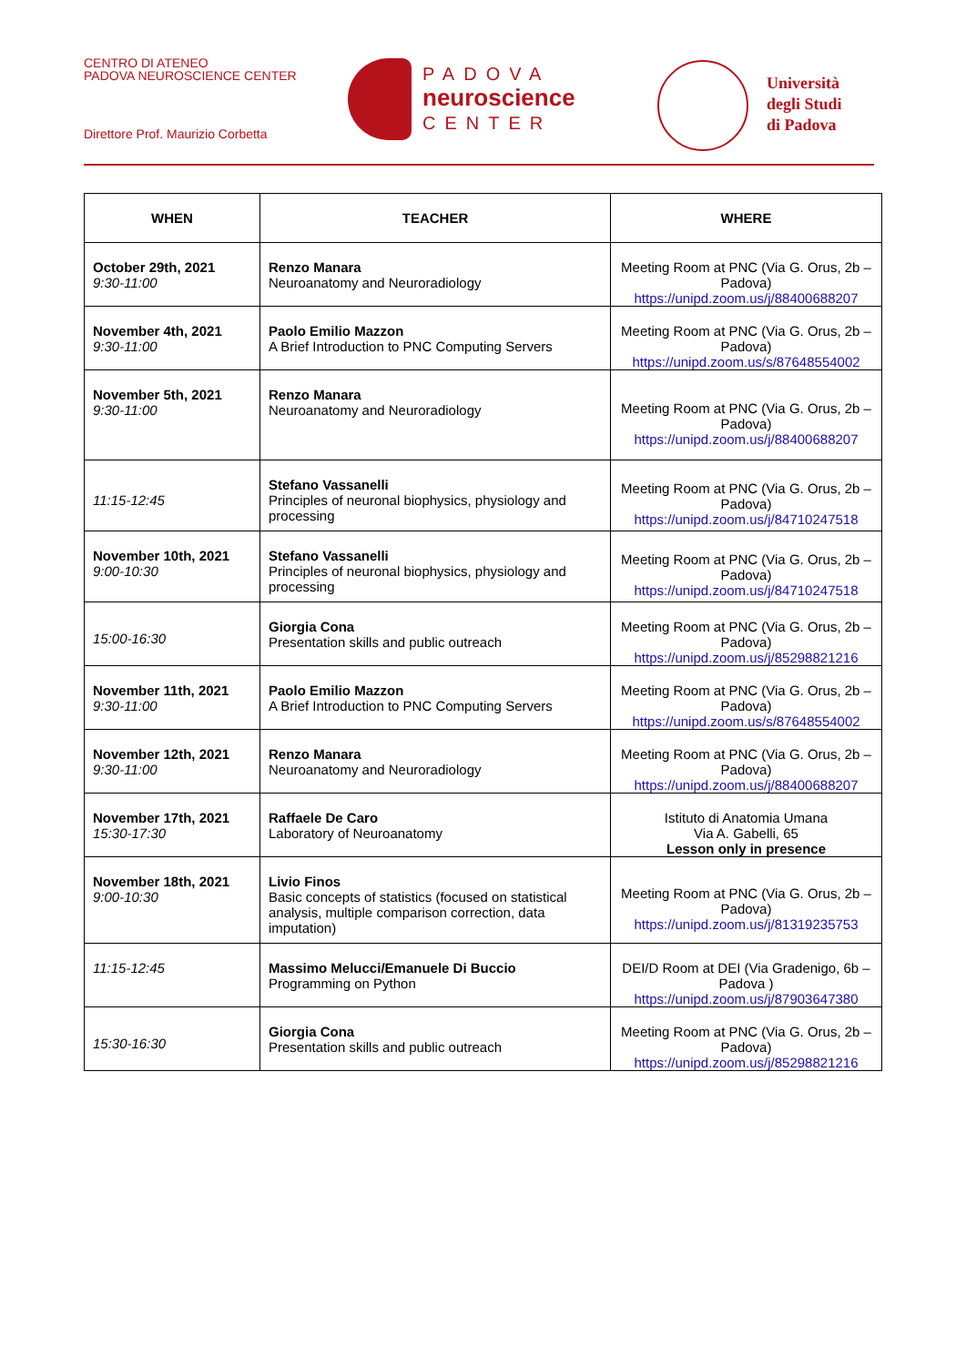CENTRO DI ATENEO
PADOVA NEUROSCIENCE CENTER
Direttore Prof. Maurizio Corbetta
PADOVA
neuroscience
CENTER
Università
degli Studi
di Padova
| WHEN | TEACHER | WHERE |
| --- | --- | --- |
| October 29th, 2021 9:30-11:00 | Renzo Manara Neuroanatomy and Neuroradiology | Meeting Room at PNC (Via G. Orus, 2b – Padova) https://unipd.zoom.us/j/88400688207 |
| November 4th, 2021 9:30-11:00 | Paolo Emilio Mazzon A Brief Introduction to PNC Computing Servers | Meeting Room at PNC (Via G. Orus, 2b – Padova) https://unipd.zoom.us/s/87648554002 |
| November 5th, 2021 9:30-11:00 | Renzo Manara Neuroanatomy and Neuroradiology | Meeting Room at PNC (Via G. Orus, 2b – Padova) https://unipd.zoom.us/j/88400688207 |
| 11:15-12:45 | Stefano Vassanelli Principles of neuronal biophysics, physiology and processing | Meeting Room at PNC (Via G. Orus, 2b – Padova) https://unipd.zoom.us/j/84710247518 |
| November 10th, 2021 9:00-10:30 | Stefano Vassanelli Principles of neuronal biophysics, physiology and processing | Meeting Room at PNC (Via G. Orus, 2b – Padova) https://unipd.zoom.us/j/84710247518 |
| 15:00-16:30 | Giorgia Cona Presentation skills and public outreach | Meeting Room at PNC (Via G. Orus, 2b – Padova) https://unipd.zoom.us/j/85298821216 |
| November 11th, 2021 9:30-11:00 | Paolo Emilio Mazzon A Brief Introduction to PNC Computing Servers | Meeting Room at PNC (Via G. Orus, 2b – Padova) https://unipd.zoom.us/s/87648554002 |
| November 12th, 2021 9:30-11:00 | Renzo Manara Neuroanatomy and Neuroradiology | Meeting Room at PNC (Via G. Orus, 2b – Padova) https://unipd.zoom.us/j/88400688207 |
| November 17th, 2021 15:30-17:30 | Raffaele De Caro Laboratory of Neuroanatomy | Istituto di Anatomia Umana Via A. Gabelli, 65 Lesson only in presence |
| November 18th, 2021 9:00-10:30 | Livio Finos Basic concepts of statistics (focused on statistical analysis, multiple comparison correction, data imputation) | Meeting Room at PNC (Via G. Orus, 2b – Padova) https://unipd.zoom.us/j/81319235753 |
| 11:15-12:45 | Massimo Melucci/Emanuele Di Buccio Programming on Python | DEI/D Room at DEI (Via Gradenigo, 6b – Padova ) https://unipd.zoom.us/j/87903647380 |
| 15:30-16:30 | Giorgia Cona Presentation skills and public outreach | Meeting Room at PNC (Via G. Orus, 2b – Padova) https://unipd.zoom.us/j/85298821216 |